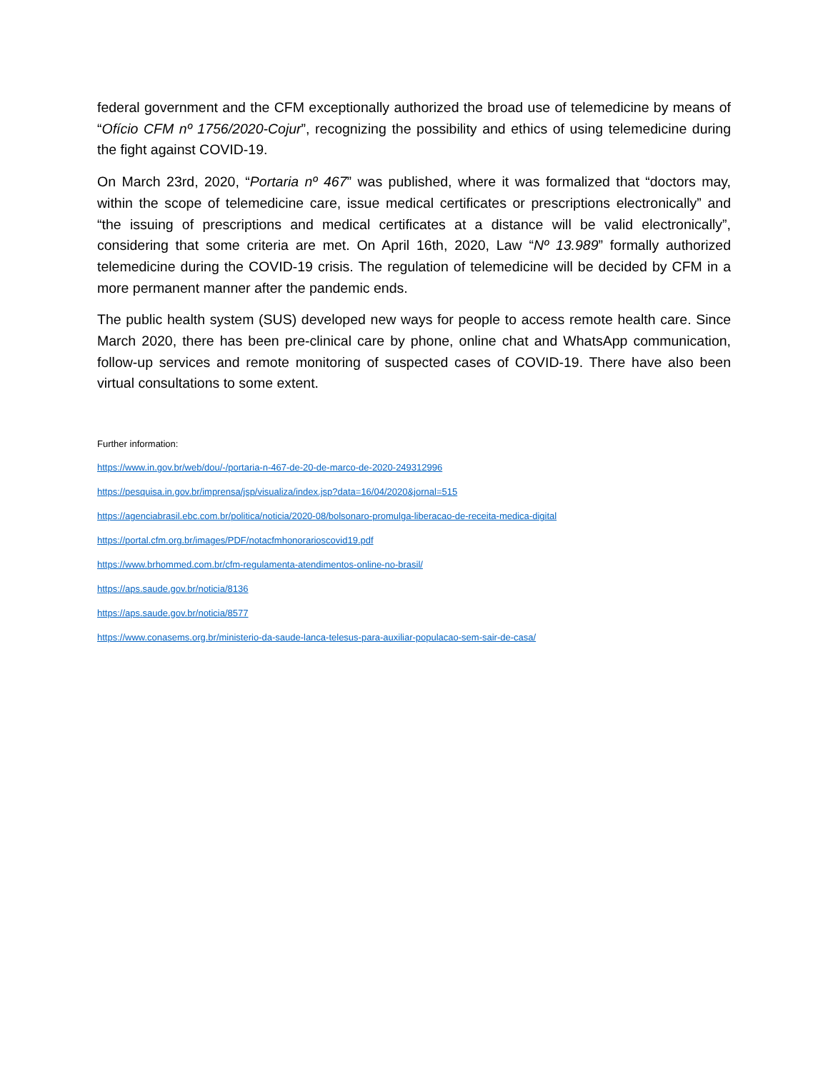federal government and the CFM exceptionally authorized the broad use of telemedicine by means of “Ofício CFM nº 1756/2020-Cojur”, recognizing the possibility and ethics of using telemedicine during the fight against COVID-19.
On March 23rd, 2020, “Portaria nº 467” was published, where it was formalized that “doctors may, within the scope of telemedicine care, issue medical certificates or prescriptions electronically” and “the issuing of prescriptions and medical certificates at a distance will be valid electronically”, considering that some criteria are met. On April 16th, 2020, Law “Nº 13.989” formally authorized telemedicine during the COVID-19 crisis. The regulation of telemedicine will be decided by CFM in a more permanent manner after the pandemic ends.
The public health system (SUS) developed new ways for people to access remote health care. Since March 2020, there has been pre-clinical care by phone, online chat and WhatsApp communication, follow-up services and remote monitoring of suspected cases of COVID-19. There have also been virtual consultations to some extent.
Further information:
https://www.in.gov.br/web/dou/-/portaria-n-467-de-20-de-marco-de-2020-249312996
https://pesquisa.in.gov.br/imprensa/jsp/visualiza/index.jsp?data=16/04/2020&jornal=515
https://agenciabrasil.ebc.com.br/politica/noticia/2020-08/bolsonaro-promulga-liberacao-de-receita-medica-digital
https://portal.cfm.org.br/images/PDF/notacfmhonorarioscovid19.pdf
https://www.brhommed.com.br/cfm-regulamenta-atendimentos-online-no-brasil/
https://aps.saude.gov.br/noticia/8136
https://aps.saude.gov.br/noticia/8577
https://www.conasems.org.br/ministerio-da-saude-lanca-telesus-para-auxiliar-populacao-sem-sair-de-casa/